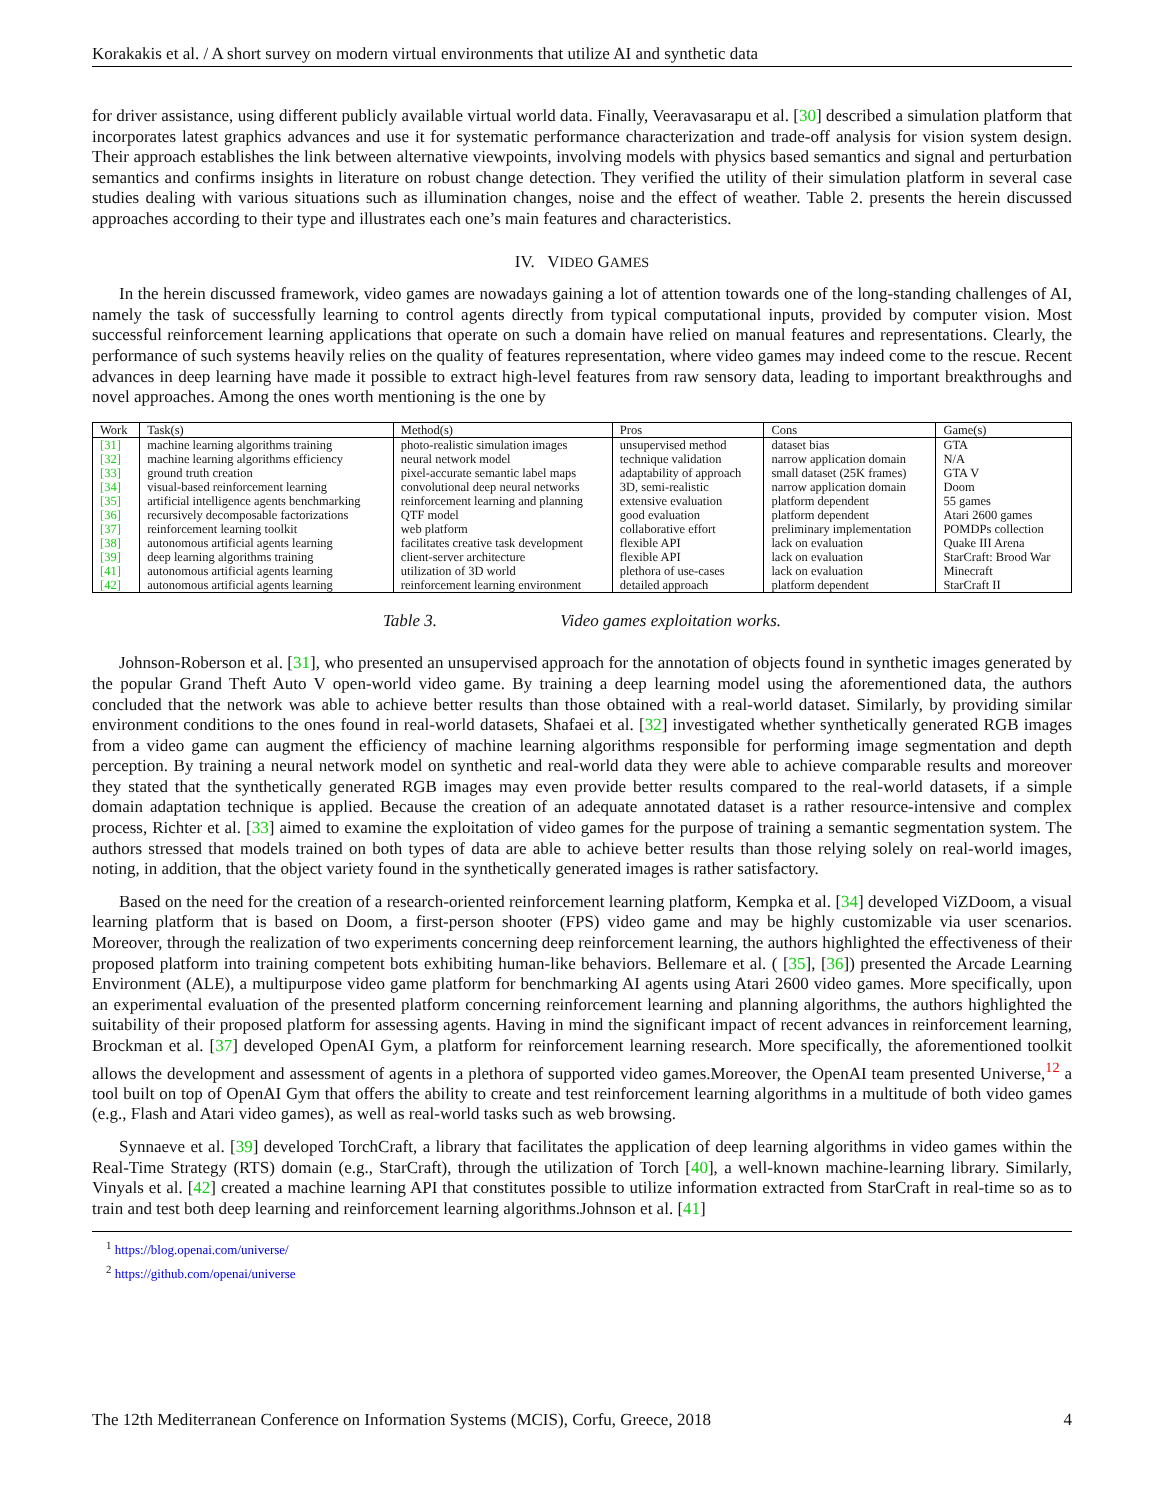Korakakis et al. / A short survey on modern virtual environments that utilize AI and synthetic data
for driver assistance, using different publicly available virtual world data. Finally, Veeravasarapu et al. [30] described a simulation platform that incorporates latest graphics advances and use it for systematic performance characterization and trade-off analysis for vision system design. Their approach establishes the link between alternative viewpoints, involving models with physics based semantics and signal and perturbation semantics and confirms insights in literature on robust change detection. They verified the utility of their simulation platform in several case studies dealing with various situations such as illumination changes, noise and the effect of weather. Table 2. presents the herein discussed approaches according to their type and illustrates each one’s main features and characteristics.
IV. VIDEO GAMES
In the herein discussed framework, video games are nowadays gaining a lot of attention towards one of the long-standing challenges of AI, namely the task of successfully learning to control agents directly from typical computational inputs, provided by computer vision. Most successful reinforcement learning applications that operate on such a domain have relied on manual features and representations. Clearly, the performance of such systems heavily relies on the quality of features representation, where video games may indeed come to the rescue. Recent advances in deep learning have made it possible to extract high-level features from raw sensory data, leading to important breakthroughs and novel approaches. Among the ones worth mentioning is the one by
| Work | Task(s) | Method(s) | Pros | Cons | Game(s) |
| --- | --- | --- | --- | --- | --- |
| [31] | machine learning algorithms training | photo-realistic simulation images | unsupervised method | dataset bias | GTA |
| [32] | machine learning algorithms efficiency | neural network model | technique validation | narrow application domain | N/A |
| [33] | ground truth creation | pixel-accurate semantic label maps | adaptability of approach | small dataset (25K frames) | GTA V |
| [34] | visual-based reinforcement learning | convolutional deep neural networks | 3D, semi-realistic | narrow application domain | Doom |
| [35] | artificial intelligence agents benchmarking | reinforcement learning and planning | extensive evaluation | platform dependent | 55 games |
| [36] | recursively decomposable factorizations | QTF model | good evaluation | platform dependent | Atari 2600 games |
| [37] | reinforcement learning toolkit | web platform | collaborative effort | preliminary implementation | POMDPs collection |
| [38] | autonomous artificial agents learning | facilitates creative task development | flexible API | lack on evaluation | Quake III Arena |
| [39] | deep learning algorithms training | client-server architecture | flexible API | lack on evaluation | StarCraft: Brood War |
| [41] | autonomous artificial agents learning | utilization of 3D world | plethora of use-cases | lack on evaluation | Minecraft |
| [42] | autonomous artificial agents learning | reinforcement learning environment | detailed approach | platform dependent | StarCraft II |
Table 3. Video games exploitation works.
Johnson-Roberson et al. [31], who presented an unsupervised approach for the annotation of objects found in synthetic images generated by the popular Grand Theft Auto V open-world video game. By training a deep learning model using the aforementioned data, the authors concluded that the network was able to achieve better results than those obtained with a real-world dataset. Similarly, by providing similar environment conditions to the ones found in real-world datasets, Shafaei et al. [32] investigated whether synthetically generated RGB images from a video game can augment the efficiency of machine learning algorithms responsible for performing image segmentation and depth perception. By training a neural network model on synthetic and real-world data they were able to achieve comparable results and moreover they stated that the synthetically generated RGB images may even provide better results compared to the real-world datasets, if a simple domain adaptation technique is applied. Because the creation of an adequate annotated dataset is a rather resource-intensive and complex process, Richter et al. [33] aimed to examine the exploitation of video games for the purpose of training a semantic segmentation system. The authors stressed that models trained on both types of data are able to achieve better results than those relying solely on real-world images, noting, in addition, that the object variety found in the synthetically generated images is rather satisfactory.
Based on the need for the creation of a research-oriented reinforcement learning platform, Kempka et al. [34] developed ViZDoom, a visual learning platform that is based on Doom, a first-person shooter (FPS) video game and may be highly customizable via user scenarios. Moreover, through the realization of two experiments concerning deep reinforcement learning, the authors highlighted the effectiveness of their proposed platform into training competent bots exhibiting human-like behaviors. Bellemare et al. ( [35], [36]) presented the Arcade Learning Environment (ALE), a multipurpose video game platform for benchmarking AI agents using Atari 2600 video games. More specifically, upon an experimental evaluation of the presented platform concerning reinforcement learning and planning algorithms, the authors highlighted the suitability of their proposed platform for assessing agents. Having in mind the significant impact of recent advances in reinforcement learning, Brockman et al. [37] developed OpenAI Gym, a platform for reinforcement learning research. More specifically, the aforementioned toolkit allows the development and assessment of agents in a plethora of supported video games.Moreover, the OpenAI team presented Universe,<sup>12</sup> a tool built on top of OpenAI Gym that offers the ability to create and test reinforcement learning algorithms in a multitude of both video games (e.g., Flash and Atari video games), as well as real-world tasks such as web browsing.
Synnaeve et al. [39] developed TorchCraft, a library that facilitates the application of deep learning algorithms in video games within the Real-Time Strategy (RTS) domain (e.g., StarCraft), through the utilization of Torch [40], a well-known machine-learning library. Similarly, Vinyals et al. [42] created a machine learning API that constitutes possible to utilize information extracted from StarCraft in real-time so as to train and test both deep learning and reinforcement learning algorithms.Johnson et al. [41]
<sup>1</sup> https://blog.openai.com/universe/
<sup>2</sup> https://github.com/openai/universe
The 12th Mediterranean Conference on Information Systems (MCIS), Corfu, Greece, 2018 4